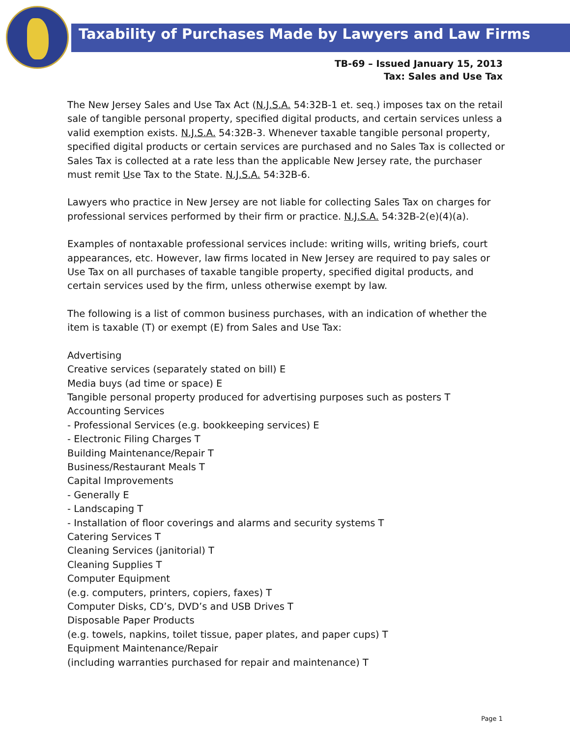Taxability of Purchases Made by Lawyers and Law Firms
TB-69 – Issued January 15, 2013
Tax: Sales and Use Tax
The New Jersey Sales and Use Tax Act (N.J.S.A. 54:32B-1 et. seq.) imposes tax on the retail sale of tangible personal property, specified digital products, and certain services unless a valid exemption exists. N.J.S.A. 54:32B-3. Whenever taxable tangible personal property, specified digital products or certain services are purchased and no Sales Tax is collected or Sales Tax is collected at a rate less than the applicable New Jersey rate, the purchaser must remit Use Tax to the State. N.J.S.A. 54:32B-6.
Lawyers who practice in New Jersey are not liable for collecting Sales Tax on charges for professional services performed by their firm or practice. N.J.S.A. 54:32B-2(e)(4)(a).
Examples of nontaxable professional services include: writing wills, writing briefs, court appearances, etc. However, law firms located in New Jersey are required to pay sales or Use Tax on all purchases of taxable tangible property, specified digital products, and certain services used by the firm, unless otherwise exempt by law.
The following is a list of common business purchases, with an indication of whether the item is taxable (T) or exempt (E) from Sales and Use Tax:
Advertising
Creative services (separately stated on bill) E
Media buys (ad time or space) E
Tangible personal property produced for advertising purposes such as posters T
Accounting Services
- Professional Services (e.g. bookkeeping services) E
- Electronic Filing Charges T
Building Maintenance/Repair T
Business/Restaurant Meals T
Capital Improvements
- Generally E
- Landscaping T
- Installation of floor coverings and alarms and security systems T
Catering Services T
Cleaning Services (janitorial) T
Cleaning Supplies T
Computer Equipment
(e.g. computers, printers, copiers, faxes) T
Computer Disks, CD’s, DVD’s and USB Drives T
Disposable Paper Products
(e.g. towels, napkins, toilet tissue, paper plates, and paper cups) T
Equipment Maintenance/Repair
(including warranties purchased for repair and maintenance) T
Page 1